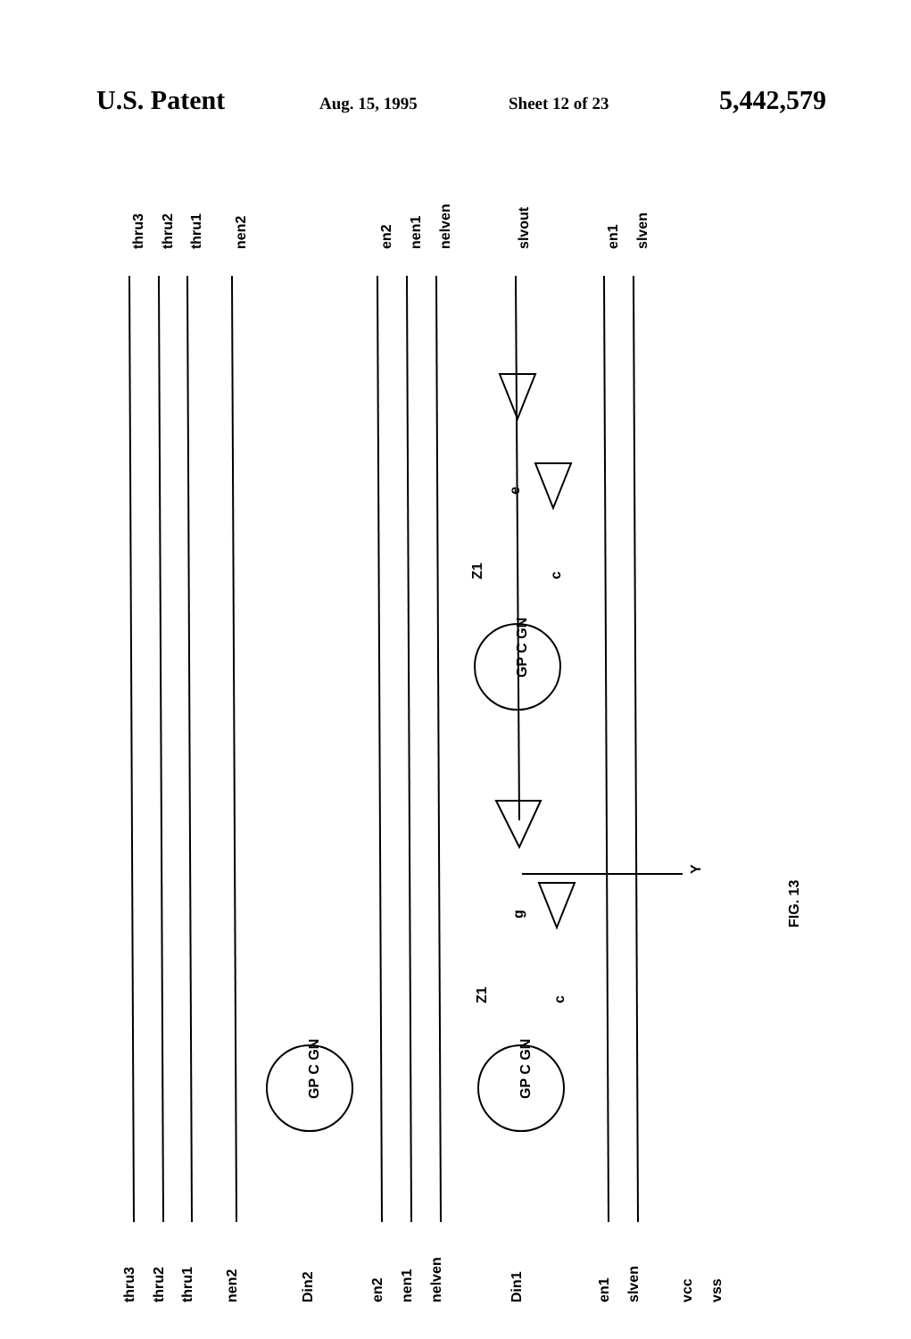U.S. Patent Aug. 15, 1995 Sheet 12 of 23 5,442,579
thru3
thru2
thru1
nen2
en2
nen1
nelven
slvout
en1
slven
e
Z1
c
g
Z1
c
GP C GN
GP C GN
GP C GN
Y
thru3
thru2
thru1
nen2
Din2
en2
nen1
nelven
Din1
en1
slven
vcc
vss
FIG. 13